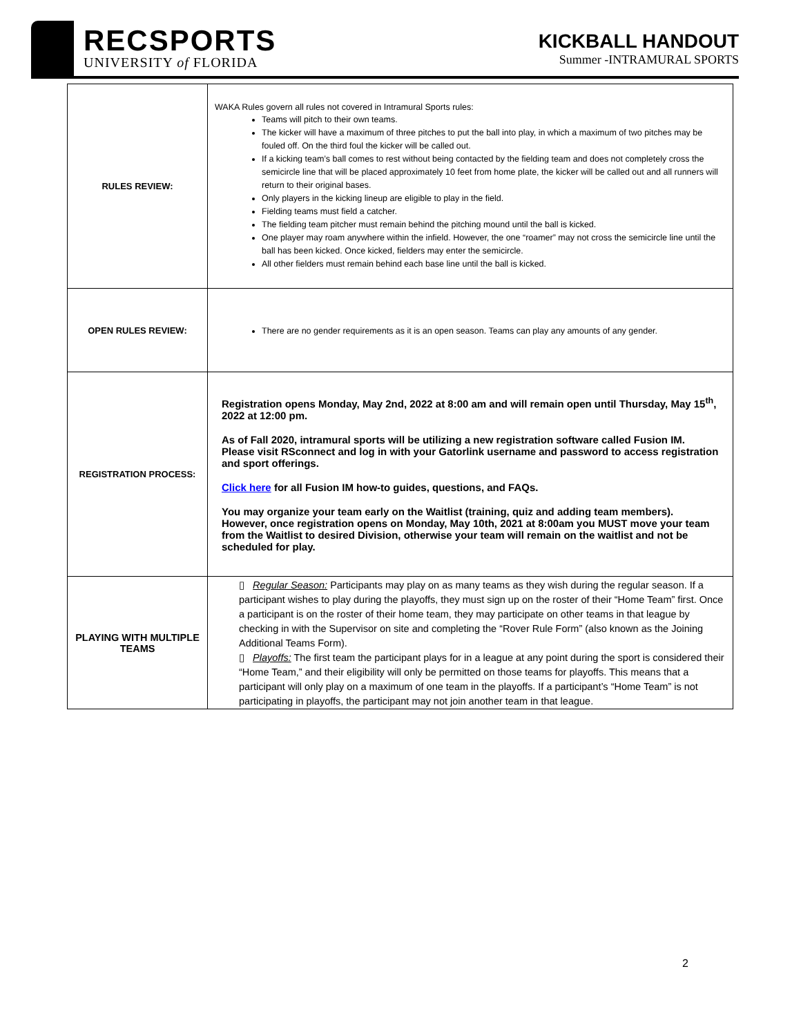RECSPORTS
UNIVERSITY of FLORIDA
KICKBALL HANDOUT
Summer -INTRAMURAL SPORTS
| RULES REVIEW: | WAKA Rules govern all rules not covered in Intramural Sports rules: Teams will pitch to their own teams. The kicker will have a maximum of three pitches to put the ball into play, in which a maximum of two pitches may be fouled off. On the third foul the kicker will be called out. If a kicking team’s ball comes to rest without being contacted by the fielding team and does not completely cross the semicircle line that will be placed approximately 10 feet from home plate, the kicker will be called out and all runners will return to their original bases. Only players in the kicking lineup are eligible to play in the field. Fielding teams must field a catcher. The fielding team pitcher must remain behind the pitching mound until the ball is kicked. One player may roam anywhere within the infield. However, the one “roamer” may not cross the semicircle line until the ball has been kicked. Once kicked, fielders may enter the semicircle. All other fielders must remain behind each base line until the ball is kicked. |
| OPEN RULES REVIEW: | There are no gender requirements as it is an open season. Teams can play any amounts of any gender. |
| REGISTRATION PROCESS: | Registration opens Monday, May 2nd, 2022 at 8:00 am and will remain open until Thursday, May 15<sup>th</sup>, 2022 at 12:00 pm. As of Fall 2020, intramural sports will be utilizing a new registration software called Fusion IM. Please visit RSconnect and log in with your Gatorlink username and password to access registration and sport offerings. Click here for all Fusion IM how-to guides, questions, and FAQs. You may organize your team early on the Waitlist (training, quiz and adding team members). However, once registration opens on Monday, May 10th, 2021 at 8:00am you MUST move your team from the Waitlist to desired Division, otherwise your team will remain on the waitlist and not be scheduled for play. |
| PLAYING WITH MULTIPLE TEAMS | ▯ Regular Season: Participants may play on as many teams as they wish during the regular season. If a participant wishes to play during the playoffs, they must sign up on the roster of their “Home Team” first. Once a participant is on the roster of their home team, they may participate on other teams in that league by checking in with the Supervisor on site and completing the “Rover Rule Form” (also known as the Joining Additional Teams Form). ▯ Playoffs: The first team the participant plays for in a league at any point during the sport is considered their “Home Team,” and their eligibility will only be permitted on those teams for playoffs. This means that a participant will only play on a maximum of one team in the playoffs. If a participant’s “Home Team” is not participating in playoffs, the participant may not join another team in that league. |
2